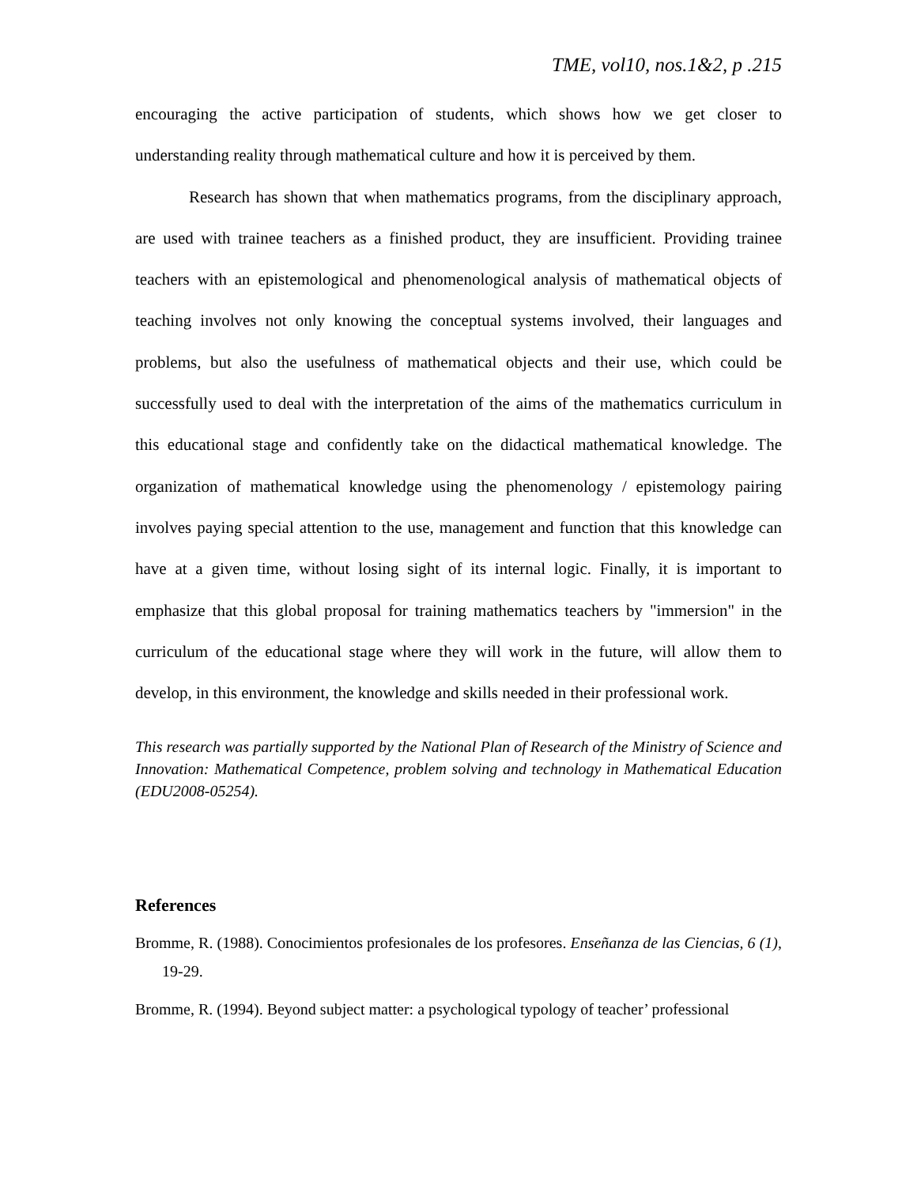TME, vol10, nos.1&2, p .215
encouraging the active participation of students, which shows how we get closer to understanding reality through mathematical culture and how it is perceived by them.
Research has shown that when mathematics programs, from the disciplinary approach, are used with trainee teachers as a finished product, they are insufficient. Providing trainee teachers with an epistemological and phenomenological analysis of mathematical objects of teaching involves not only knowing the conceptual systems involved, their languages and problems, but also the usefulness of mathematical objects and their use, which could be successfully used to deal with the interpretation of the aims of the mathematics curriculum in this educational stage and confidently take on the didactical mathematical knowledge. The organization of mathematical knowledge using the phenomenology / epistemology pairing involves paying special attention to the use, management and function that this knowledge can have at a given time, without losing sight of its internal logic. Finally, it is important to emphasize that this global proposal for training mathematics teachers by "immersion" in the curriculum of the educational stage where they will work in the future, will allow them to develop, in this environment, the knowledge and skills needed in their professional work.
This research was partially supported by the National Plan of Research of the Ministry of Science and Innovation: Mathematical Competence, problem solving and technology in Mathematical Education (EDU2008-05254).
References
Bromme, R. (1988). Conocimientos profesionales de los profesores. Enseñanza de las Ciencias, 6 (1), 19-29.
Bromme, R. (1994). Beyond subject matter: a psychological typology of teacher’ professional